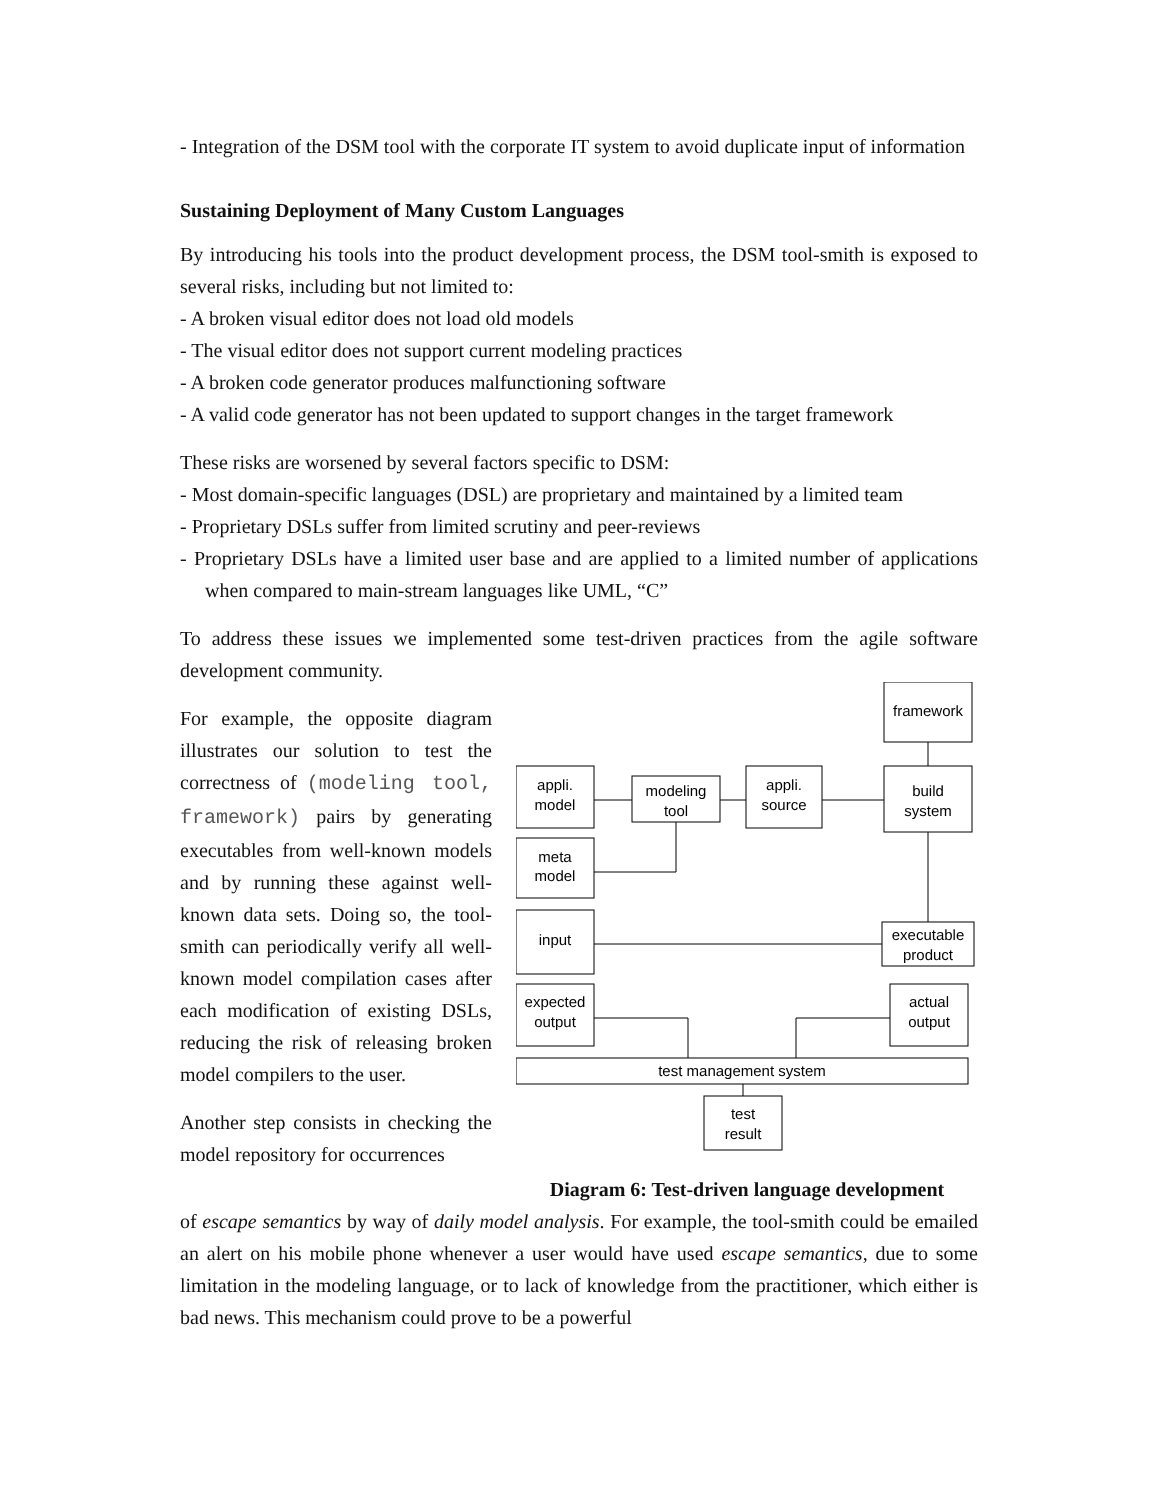- Integration of the DSM tool with the corporate IT system to avoid duplicate input of information
Sustaining Deployment of Many Custom Languages
By introducing his tools into the product development process, the DSM tool-smith is exposed to several risks, including but not limited to:
- A broken visual editor does not load old models
- The visual editor does not support current modeling practices
- A broken code generator produces malfunctioning software
- A valid code generator has not been updated to support changes in the target framework
These risks are worsened by several factors specific to DSM:
- Most domain-specific languages (DSL) are proprietary and maintained by a limited team
- Proprietary DSLs suffer from limited scrutiny and peer-reviews
- Proprietary DSLs have a limited user base and are applied to a limited number of applications when compared to main-stream languages like UML, “C”
To address these issues we implemented some test-driven practices from the agile software development community.
For example, the opposite diagram illustrates our solution to test the correctness of (modeling tool, framework) pairs by generating executables from well-known models and by running these against well-known data sets. Doing so, the tool-smith can periodically verify all well-known model compilation cases after each modification of existing DSLs, reducing the risk of releasing broken model compilers to the user.
Another step consists in checking the model repository for occurrences
framework
appli.
model
modeling
tool
appli.
source
build
system
meta
model
input
executable
product
expected
output
actual
output
test management system
test
result
Diagram 6: Test-driven language development
of escape semantics by way of daily model analysis. For example, the tool-smith could be emailed an alert on his mobile phone whenever a user would have used escape semantics, due to some limitation in the modeling language, or to lack of knowledge from the practitioner, which either is bad news. This mechanism could prove to be a powerful